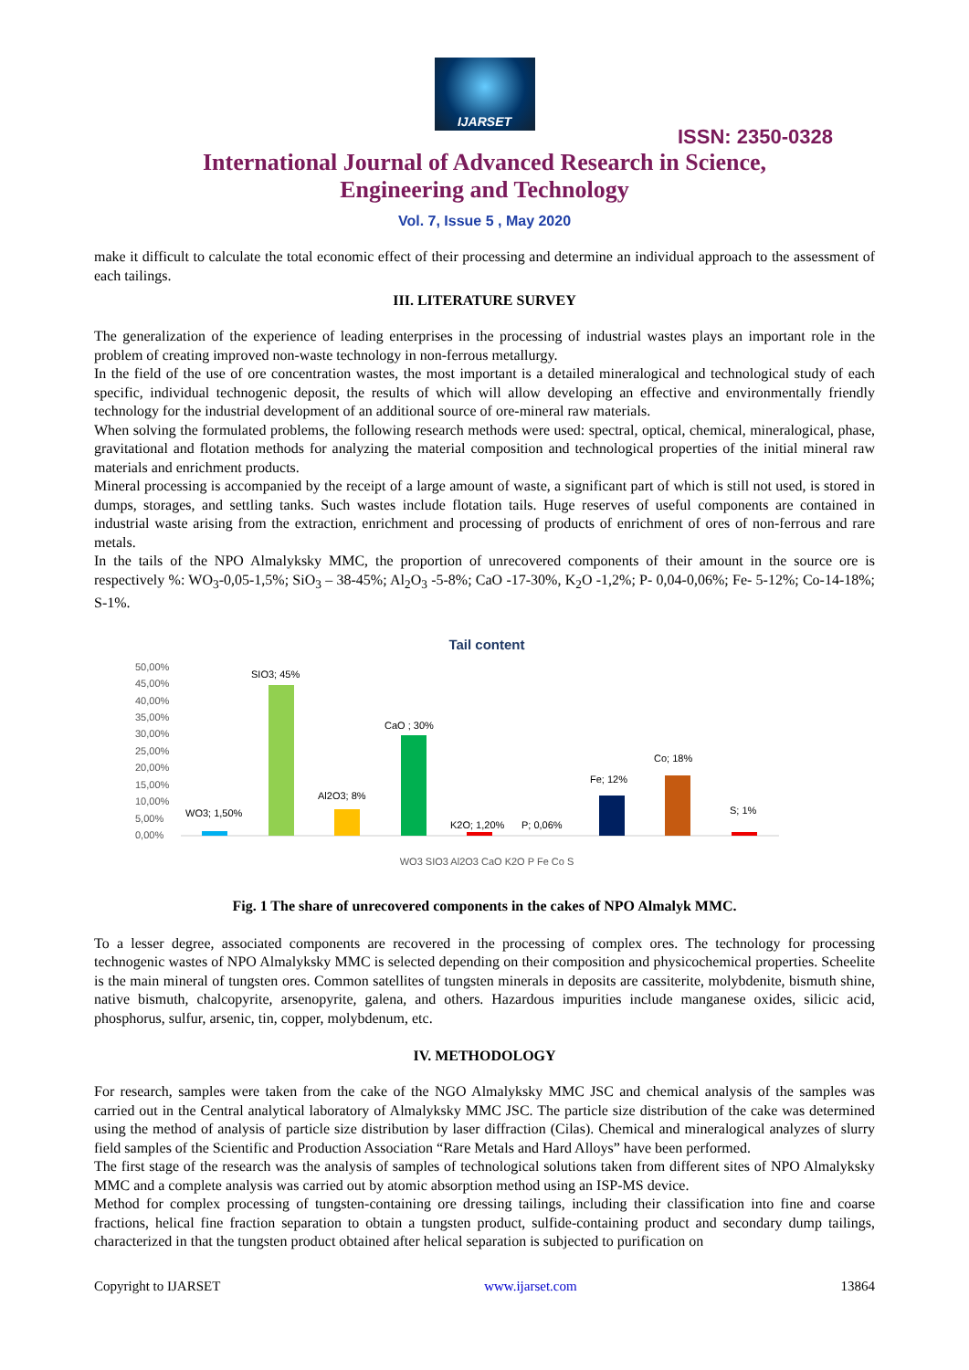IJARSET
ISSN: 2350-0328
International Journal of Advanced Research in Science,
Engineering and Technology
Vol. 7, Issue 5 , May 2020
make it difficult to calculate the total economic effect of their processing and determine an individual approach to the assessment of each tailings.
III. LITERATURE SURVEY
The generalization of the experience of leading enterprises in the processing of industrial wastes plays an important role in the problem of creating improved non-waste technology in non-ferrous metallurgy.
In the field of the use of ore concentration wastes, the most important is a detailed mineralogical and technological study of each specific, individual technogenic deposit, the results of which will allow developing an effective and environmentally friendly technology for the industrial development of an additional source of ore-mineral raw materials.
When solving the formulated problems, the following research methods were used: spectral, optical, chemical, mineralogical, phase, gravitational and flotation methods for analyzing the material composition and technological properties of the initial mineral raw materials and enrichment products.
Mineral processing is accompanied by the receipt of a large amount of waste, a significant part of which is still not used, is stored in dumps, storages, and settling tanks. Such wastes include flotation tails. Huge reserves of useful components are contained in industrial waste arising from the extraction, enrichment and processing of products of enrichment of ores of non-ferrous and rare metals.
In the tails of the NPO Almalyksky MMC, the proportion of unrecovered components of their amount in the source ore is respectively %: WO<sub>3</sub>-0,05-1,5%; SiO<sub>3</sub> – 38-45%; Al<sub>2</sub>O<sub>3</sub> -5-8%; CaO -17-30%, K<sub>2</sub>O -1,2%; P- 0,04-0,06%; Fe- 5-12%; Co-14-18%; S-1%.
Tail content
50,00%
45,00%
40,00%
35,00%
30,00%
25,00%
20,00%
15,00%
10,00%
5,00%
0,00%
WO3; 1,50%
SIO3; 45%
Al2O3; 8%
CaO ; 30%
K2O; 1,20%
P; 0,06%
Fe; 12%
Co; 18%
S; 1%
WO3 SIO3 Al2O3 CaO K2O P Fe Co S
Fig. 1 The share of unrecovered components in the cakes of NPO Almalyk MMC.
To a lesser degree, associated components are recovered in the processing of complex ores. The technology for processing technogenic wastes of NPO Almalyksky MMC is selected depending on their composition and physicochemical properties. Scheelite is the main mineral of tungsten ores. Common satellites of tungsten minerals in deposits are cassiterite, molybdenite, bismuth shine, native bismuth, chalcopyrite, arsenopyrite, galena, and others. Hazardous impurities include manganese oxides, silicic acid, phosphorus, sulfur, arsenic, tin, copper, molybdenum, etc.
IV. METHODOLOGY
For research, samples were taken from the cake of the NGO Almalyksky MMC JSC and chemical analysis of the samples was carried out in the Central analytical laboratory of Almalyksky MMC JSC. The particle size distribution of the cake was determined using the method of analysis of particle size distribution by laser diffraction (Cilas). Chemical and mineralogical analyzes of slurry field samples of the Scientific and Production Association “Rare Metals and Hard Alloys” have been performed.
The first stage of the research was the analysis of samples of technological solutions taken from different sites of NPO Almalyksky MMC and a complete analysis was carried out by atomic absorption method using an ISP-MS device.
Method for complex processing of tungsten-containing ore dressing tailings, including their classification into fine and coarse fractions, helical fine fraction separation to obtain a tungsten product, sulfide-containing product and secondary dump tailings, characterized in that the tungsten product obtained after helical separation is subjected to purification on
Copyright to IJARSET www.ijarset.com 13864